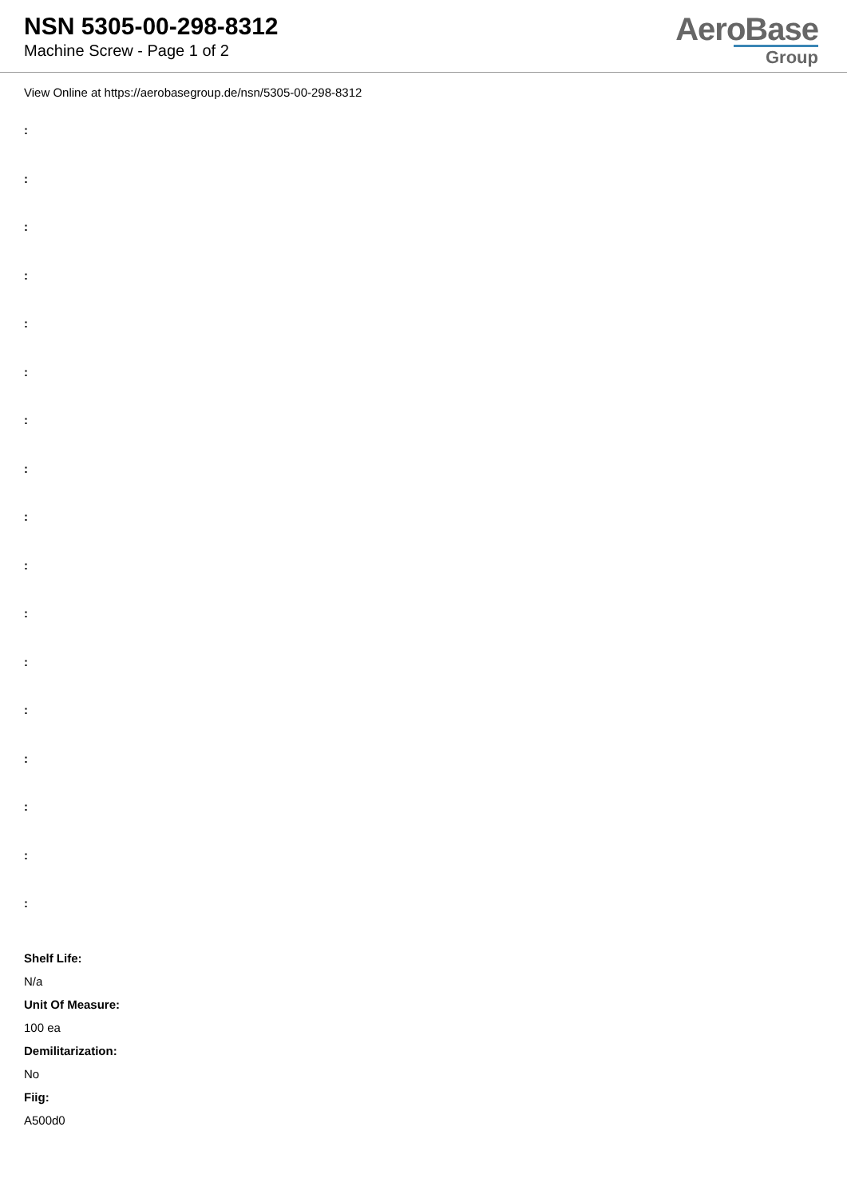NSN 5305-00-298-8312
Machine Screw - Page 1 of 2
AeroBase
Group
View Online at https://aerobasegroup.de/nsn/5305-00-298-8312
:
:
:
:
:
:
:
:
:
:
:
:
:
:
:
:
:
Shelf Life:
N/a
Unit Of Measure:
100 ea
Demilitarization:
No
Fiig:
A500d0